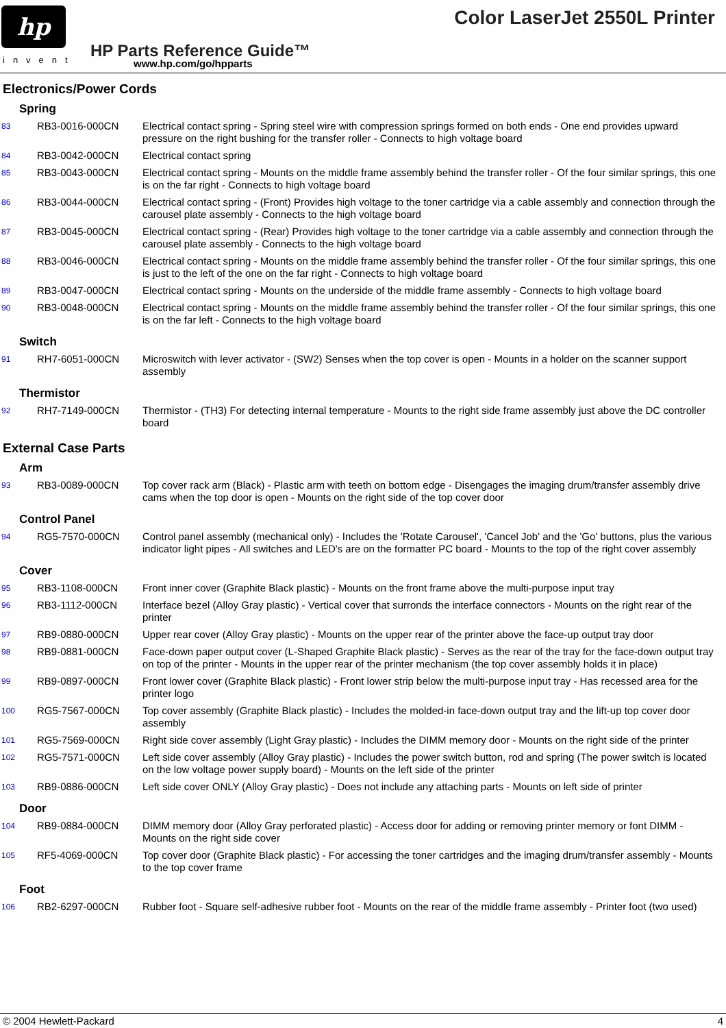hp
invent
Color LaserJet 2550L Printer
HP Parts Reference Guide™
www.hp.com/go/hpparts
Electronics/Power Cords
Spring
| 83 | RB3-0016-000CN | Electrical contact spring - Spring steel wire with compression springs formed on both ends - One end provides upward pressure on the right bushing for the transfer roller - Connects to high voltage board |
| 84 | RB3-0042-000CN | Electrical contact spring |
| 85 | RB3-0043-000CN | Electrical contact spring - Mounts on the middle frame assembly behind the transfer roller - Of the four similar springs, this one is on the far right - Connects to high voltage board |
| 86 | RB3-0044-000CN | Electrical contact spring - (Front) Provides high voltage to the toner cartridge via a cable assembly and connection through the carousel plate assembly - Connects to the high voltage board |
| 87 | RB3-0045-000CN | Electrical contact spring - (Rear) Provides high voltage to the toner cartridge via a cable assembly and connection through the carousel plate assembly - Connects to the high voltage board |
| 88 | RB3-0046-000CN | Electrical contact spring - Mounts on the middle frame assembly behind the transfer roller - Of the four similar springs, this one is just to the left of the one on the far right - Connects to high voltage board |
| 89 | RB3-0047-000CN | Electrical contact spring - Mounts on the underside of the middle frame assembly - Connects to high voltage board |
| 90 | RB3-0048-000CN | Electrical contact spring - Mounts on the middle frame assembly behind the transfer roller - Of the four similar springs, this one is on the far left - Connects to the high voltage board |
Switch
| 91 | RH7-6051-000CN | Microswitch with lever activator - (SW2) Senses when the top cover is open - Mounts in a holder on the scanner support assembly |
Thermistor
| 92 | RH7-7149-000CN | Thermistor - (TH3) For detecting internal temperature - Mounts to the right side frame assembly just above the DC controller board |
External Case Parts
Arm
| 93 | RB3-0089-000CN | Top cover rack arm (Black) - Plastic arm with teeth on bottom edge - Disengages the imaging drum/transfer assembly drive cams when the top door is open - Mounts on the right side of the top cover door |
Control Panel
| 94 | RG5-7570-000CN | Control panel assembly (mechanical only) - Includes the 'Rotate Carousel', 'Cancel Job' and the 'Go' buttons, plus the various indicator light pipes - All switches and LED's are on the formatter PC board - Mounts to the top of the right cover assembly |
Cover
| 95 | RB3-1108-000CN | Front inner cover (Graphite Black plastic) - Mounts on the front frame above the multi-purpose input tray |
| 96 | RB3-1112-000CN | Interface bezel (Alloy Gray plastic) - Vertical cover that surronds the interface connectors - Mounts on the right rear of the printer |
| 97 | RB9-0880-000CN | Upper rear cover (Alloy Gray plastic) - Mounts on the upper rear of the printer above the face-up output tray door |
| 98 | RB9-0881-000CN | Face-down paper output cover (L-Shaped Graphite Black plastic) - Serves as the rear of the tray for the face-down output tray on top of the printer - Mounts in the upper rear of the printer mechanism (the top cover assembly holds it in place) |
| 99 | RB9-0897-000CN | Front lower cover (Graphite Black plastic) - Front lower strip below the multi-purpose input tray - Has recessed area for the printer logo |
| 100 | RG5-7567-000CN | Top cover assembly (Graphite Black plastic) - Includes the molded-in face-down output tray and the lift-up top cover door assembly |
| 101 | RG5-7569-000CN | Right side cover assembly (Light Gray plastic) - Includes the DIMM memory door - Mounts on the right side of the printer |
| 102 | RG5-7571-000CN | Left side cover assembly (Alloy Gray plastic) - Includes the power switch button, rod and spring (The power switch is located on the low voltage power supply board) - Mounts on the left side of the printer |
| 103 | RB9-0886-000CN | Left side cover ONLY (Alloy Gray plastic) - Does not include any attaching parts - Mounts on left side of printer |
Door
| 104 | RB9-0884-000CN | DIMM memory door (Alloy Gray perforated plastic) - Access door for adding or removing printer memory or font DIMM - Mounts on the right side cover |
| 105 | RF5-4069-000CN | Top cover door (Graphite Black plastic) - For accessing the toner cartridges and the imaging drum/transfer assembly - Mounts to the top cover frame |
Foot
| 106 | RB2-6297-000CN | Rubber foot - Square self-adhesive rubber foot - Mounts on the rear of the middle frame assembly - Printer foot (two used) |
© 2004 Hewlett-Packard 4